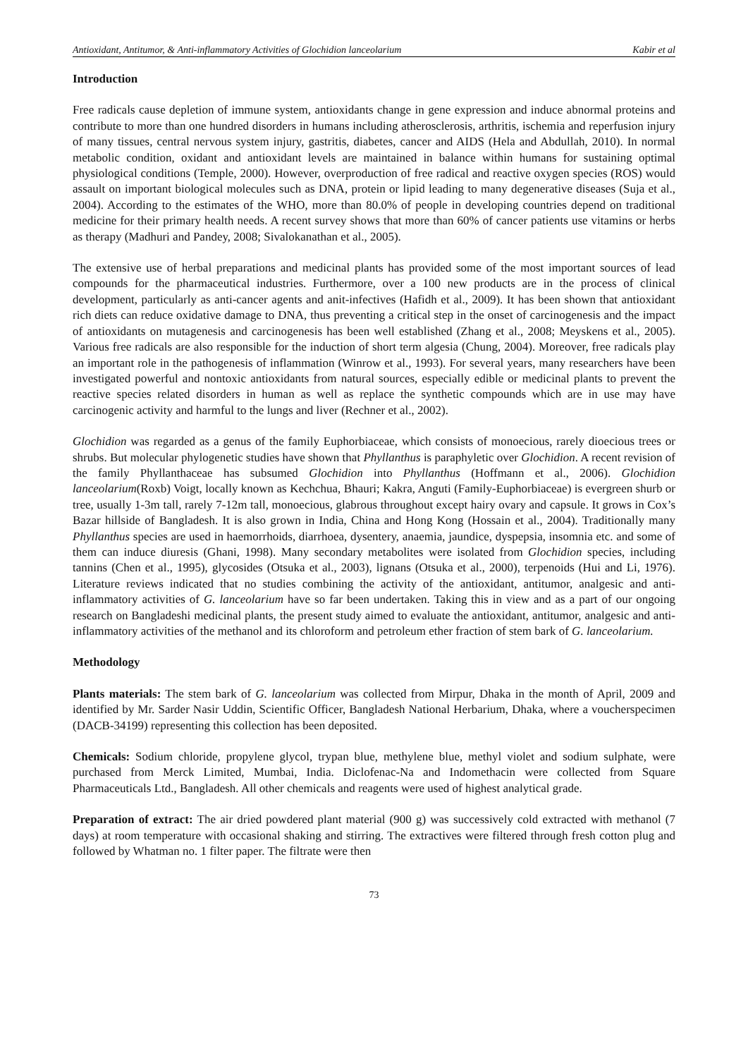Antioxidant, Antitumor, & Anti-inflammatory Activities of Glochidion lanceolarium Kabir et al
Introduction
Free radicals cause depletion of immune system, antioxidants change in gene expression and induce abnormal proteins and contribute to more than one hundred disorders in humans including atherosclerosis, arthritis, ischemia and reperfusion injury of many tissues, central nervous system injury, gastritis, diabetes, cancer and AIDS (Hela and Abdullah, 2010). In normal metabolic condition, oxidant and antioxidant levels are maintained in balance within humans for sustaining optimal physiological conditions (Temple, 2000). However, overproduction of free radical and reactive oxygen species (ROS) would assault on important biological molecules such as DNA, protein or lipid leading to many degenerative diseases (Suja et al., 2004). According to the estimates of the WHO, more than 80.0% of people in developing countries depend on traditional medicine for their primary health needs. A recent survey shows that more than 60% of cancer patients use vitamins or herbs as therapy (Madhuri and Pandey, 2008; Sivalokanathan et al., 2005).
The extensive use of herbal preparations and medicinal plants has provided some of the most important sources of lead compounds for the pharmaceutical industries. Furthermore, over a 100 new products are in the process of clinical development, particularly as anti-cancer agents and anit-infectives (Hafidh et al., 2009). It has been shown that antioxidant rich diets can reduce oxidative damage to DNA, thus preventing a critical step in the onset of carcinogenesis and the impact of antioxidants on mutagenesis and carcinogenesis has been well established (Zhang et al., 2008; Meyskens et al., 2005). Various free radicals are also responsible for the induction of short term algesia (Chung, 2004). Moreover, free radicals play an important role in the pathogenesis of inflammation (Winrow et al., 1993). For several years, many researchers have been investigated powerful and nontoxic antioxidants from natural sources, especially edible or medicinal plants to prevent the reactive species related disorders in human as well as replace the synthetic compounds which are in use may have carcinogenic activity and harmful to the lungs and liver (Rechner et al., 2002).
Glochidion was regarded as a genus of the family Euphorbiaceae, which consists of monoecious, rarely dioecious trees or shrubs. But molecular phylogenetic studies have shown that Phyllanthus is paraphyletic over Glochidion. A recent revision of the family Phyllanthaceae has subsumed Glochidion into Phyllanthus (Hoffmann et al., 2006). Glochidion lanceolarium(Roxb) Voigt, locally known as Kechchua, Bhauri; Kakra, Anguti (Family-Euphorbiaceae) is evergreen shurb or tree, usually 1-3m tall, rarely 7-12m tall, monoecious, glabrous throughout except hairy ovary and capsule. It grows in Cox’s Bazar hillside of Bangladesh. It is also grown in India, China and Hong Kong (Hossain et al., 2004). Traditionally many Phyllanthus species are used in haemorrhoids, diarrhoea, dysentery, anaemia, jaundice, dyspepsia, insomnia etc. and some of them can induce diuresis (Ghani, 1998). Many secondary metabolites were isolated from Glochidion species, including tannins (Chen et al., 1995), glycosides (Otsuka et al., 2003), lignans (Otsuka et al., 2000), terpenoids (Hui and Li, 1976). Literature reviews indicated that no studies combining the activity of the antioxidant, antitumor, analgesic and anti-inflammatory activities of G. lanceolarium have so far been undertaken. Taking this in view and as a part of our ongoing research on Bangladeshi medicinal plants, the present study aimed to evaluate the antioxidant, antitumor, analgesic and anti-inflammatory activities of the methanol and its chloroform and petroleum ether fraction of stem bark of G. lanceolarium.
Methodology
Plants materials: The stem bark of G. lanceolarium was collected from Mirpur, Dhaka in the month of April, 2009 and identified by Mr. Sarder Nasir Uddin, Scientific Officer, Bangladesh National Herbarium, Dhaka, where a voucherspecimen (DACB-34199) representing this collection has been deposited.
Chemicals: Sodium chloride, propylene glycol, trypan blue, methylene blue, methyl violet and sodium sulphate, were purchased from Merck Limited, Mumbai, India. Diclofenac-Na and Indomethacin were collected from Square Pharmaceuticals Ltd., Bangladesh. All other chemicals and reagents were used of highest analytical grade.
Preparation of extract: The air dried powdered plant material (900 g) was successively cold extracted with methanol (7 days) at room temperature with occasional shaking and stirring. The extractives were filtered through fresh cotton plug and followed by Whatman no. 1 filter paper. The filtrate were then
73